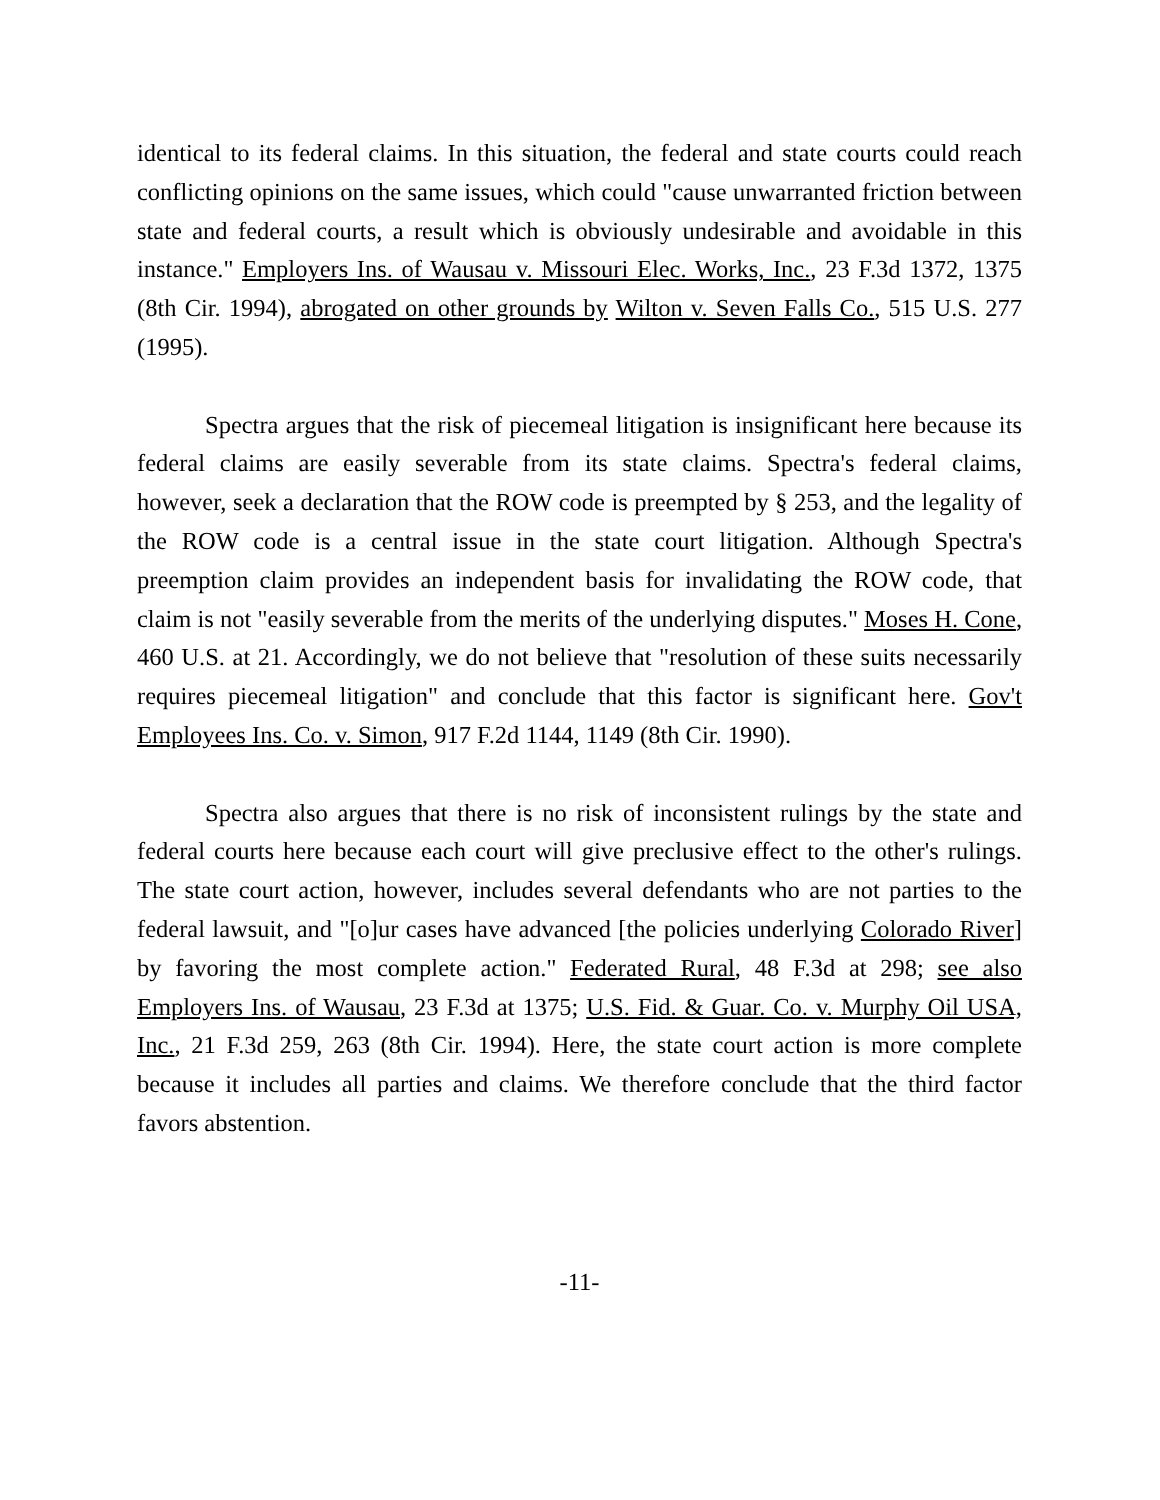identical to its federal claims. In this situation, the federal and state courts could reach conflicting opinions on the same issues, which could "cause unwarranted friction between state and federal courts, a result which is obviously undesirable and avoidable in this instance." Employers Ins. of Wausau v. Missouri Elec. Works, Inc., 23 F.3d 1372, 1375 (8th Cir. 1994), abrogated on other grounds by Wilton v. Seven Falls Co., 515 U.S. 277 (1995).
Spectra argues that the risk of piecemeal litigation is insignificant here because its federal claims are easily severable from its state claims. Spectra's federal claims, however, seek a declaration that the ROW code is preempted by § 253, and the legality of the ROW code is a central issue in the state court litigation. Although Spectra's preemption claim provides an independent basis for invalidating the ROW code, that claim is not "easily severable from the merits of the underlying disputes." Moses H. Cone, 460 U.S. at 21. Accordingly, we do not believe that "resolution of these suits necessarily requires piecemeal litigation" and conclude that this factor is significant here. Gov't Employees Ins. Co. v. Simon, 917 F.2d 1144, 1149 (8th Cir. 1990).
Spectra also argues that there is no risk of inconsistent rulings by the state and federal courts here because each court will give preclusive effect to the other's rulings. The state court action, however, includes several defendants who are not parties to the federal lawsuit, and "[o]ur cases have advanced [the policies underlying Colorado River] by favoring the most complete action." Federated Rural, 48 F.3d at 298; see also Employers Ins. of Wausau, 23 F.3d at 1375; U.S. Fid. & Guar. Co. v. Murphy Oil USA, Inc., 21 F.3d 259, 263 (8th Cir. 1994). Here, the state court action is more complete because it includes all parties and claims. We therefore conclude that the third factor favors abstention.
-11-